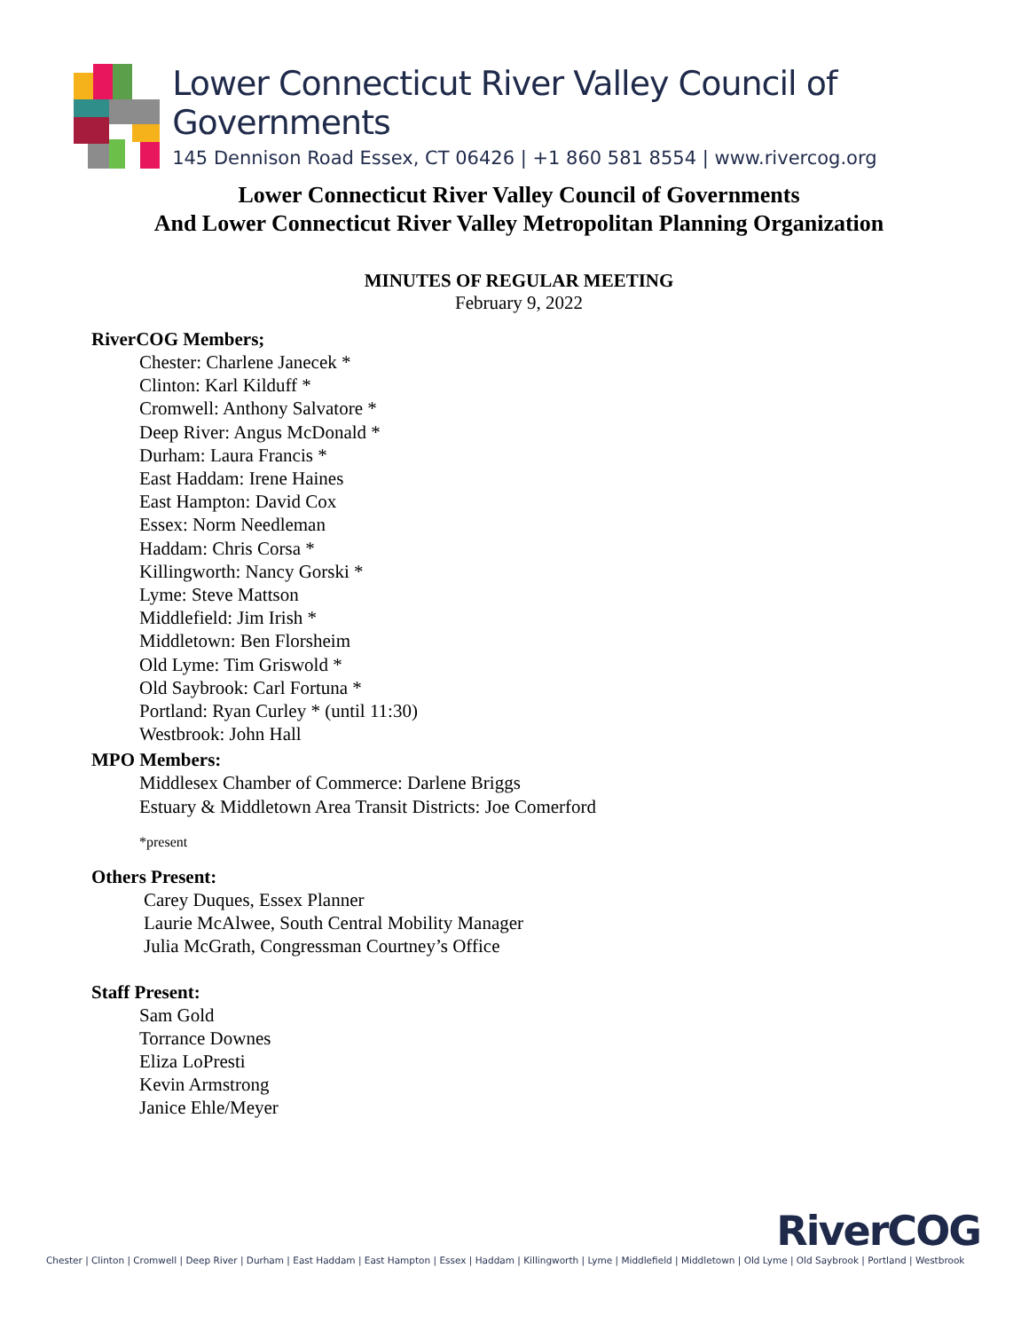Lower Connecticut River Valley Council of Governments
145 Dennison Road Essex, CT 06426 | +1 860 581 8554 | www.rivercog.org
Lower Connecticut River Valley Council of Governments
And Lower Connecticut River Valley Metropolitan Planning Organization
MINUTES OF REGULAR MEETING
February 9, 2022
RiverCOG Members;
Chester: Charlene Janecek *
Clinton: Karl Kilduff *
Cromwell: Anthony Salvatore *
Deep River: Angus McDonald *
Durham: Laura Francis *
East Haddam: Irene Haines
East Hampton: David Cox
Essex: Norm Needleman
Haddam: Chris Corsa *
Killingworth: Nancy Gorski *
Lyme: Steve Mattson
Middlefield: Jim Irish *
Middletown: Ben Florsheim
Old Lyme: Tim Griswold *
Old Saybrook: Carl Fortuna *
Portland: Ryan Curley * (until 11:30)
Westbrook: John Hall
MPO Members:
Middlesex Chamber of Commerce: Darlene Briggs
Estuary & Middletown Area Transit Districts: Joe Comerford
*present
Others Present:
Carey Duques, Essex Planner
Laurie McAlwee, South Central Mobility Manager
Julia McGrath, Congressman Courtney’s Office
Staff Present:
Sam Gold
Torrance Downes
Eliza LoPresti
Kevin Armstrong
Janice Ehle/Meyer
RiverCOG
Chester | Clinton | Cromwell | Deep River | Durham | East Haddam | East Hampton | Essex | Haddam | Killingworth | Lyme | Middlefield | Middletown | Old Lyme | Old Saybrook | Portland | Westbrook